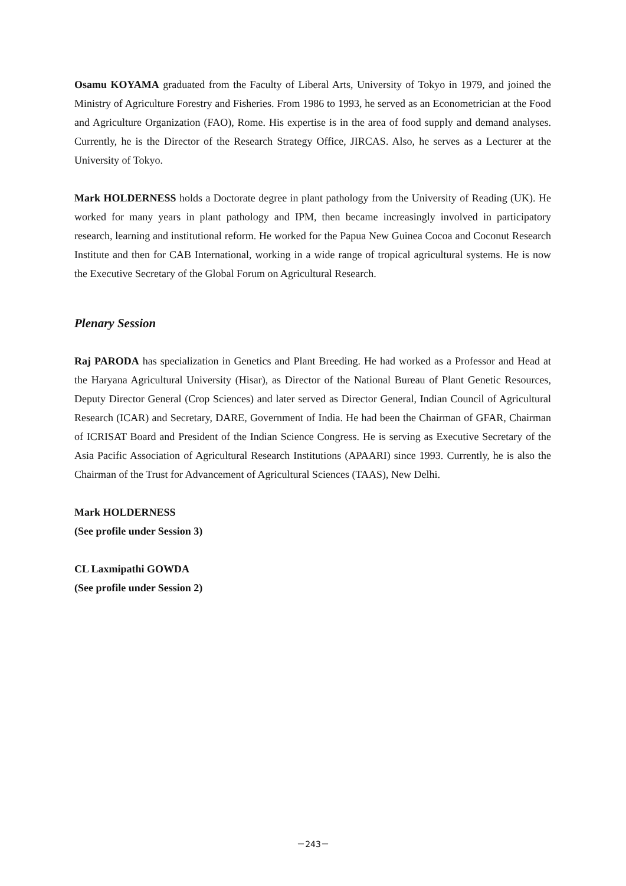Osamu KOYAMA graduated from the Faculty of Liberal Arts, University of Tokyo in 1979, and joined the Ministry of Agriculture Forestry and Fisheries. From 1986 to 1993, he served as an Econometrician at the Food and Agriculture Organization (FAO), Rome. His expertise is in the area of food supply and demand analyses. Currently, he is the Director of the Research Strategy Office, JIRCAS. Also, he serves as a Lecturer at the University of Tokyo.
Mark HOLDERNESS holds a Doctorate degree in plant pathology from the University of Reading (UK). He worked for many years in plant pathology and IPM, then became increasingly involved in participatory research, learning and institutional reform. He worked for the Papua New Guinea Cocoa and Coconut Research Institute and then for CAB International, working in a wide range of tropical agricultural systems. He is now the Executive Secretary of the Global Forum on Agricultural Research.
Plenary Session
Raj PARODA has specialization in Genetics and Plant Breeding. He had worked as a Professor and Head at the Haryana Agricultural University (Hisar), as Director of the National Bureau of Plant Genetic Resources, Deputy Director General (Crop Sciences) and later served as Director General, Indian Council of Agricultural Research (ICAR) and Secretary, DARE, Government of India. He had been the Chairman of GFAR, Chairman of ICRISAT Board and President of the Indian Science Congress. He is serving as Executive Secretary of the Asia Pacific Association of Agricultural Research Institutions (APAARI) since 1993. Currently, he is also the Chairman of the Trust for Advancement of Agricultural Sciences (TAAS), New Delhi.
Mark HOLDERNESS
(See profile under Session 3)
CL Laxmipathi GOWDA
(See profile under Session 2)
－243－